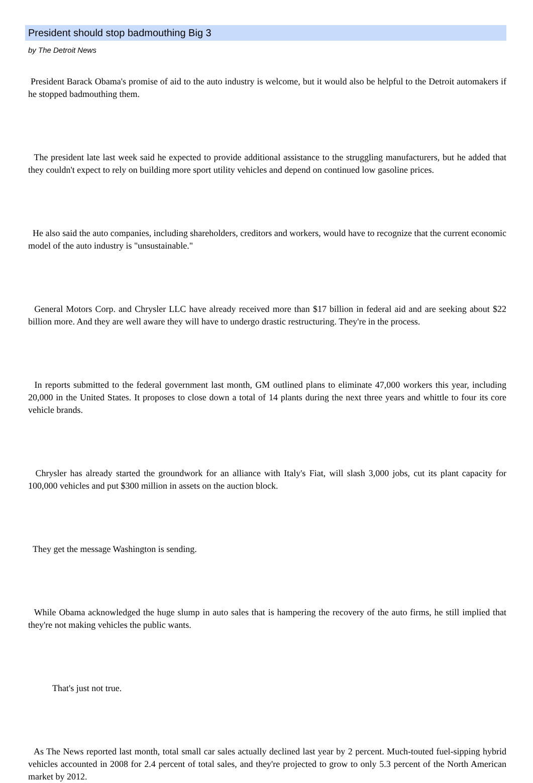President should stop badmouthing Big 3
by The Detroit News
President Barack Obama's promise of aid to the auto industry is welcome, but it would also be helpful to the Detroit automakers if he stopped badmouthing them.
The president late last week said he expected to provide additional assistance to the struggling manufacturers, but he added that they couldn't expect to rely on building more sport utility vehicles and depend on continued low gasoline prices.
He also said the auto companies, including shareholders, creditors and workers, would have to recognize that the current economic model of the auto industry is "unsustainable."
General Motors Corp. and Chrysler LLC have already received more than $17 billion in federal aid and are seeking about $22 billion more. And they are well aware they will have to undergo drastic restructuring. They're in the process.
In reports submitted to the federal government last month, GM outlined plans to eliminate 47,000 workers this year, including 20,000 in the United States. It proposes to close down a total of 14 plants during the next three years and whittle to four its core vehicle brands.
Chrysler has already started the groundwork for an alliance with Italy's Fiat, will slash 3,000 jobs, cut its plant capacity for 100,000 vehicles and put $300 million in assets on the auction block.
They get the message Washington is sending.
While Obama acknowledged the huge slump in auto sales that is hampering the recovery of the auto firms, he still implied that they're not making vehicles the public wants.
That's just not true.
As The News reported last month, total small car sales actually declined last year by 2 percent. Much-touted fuel-sipping hybrid vehicles accounted in 2008 for 2.4 percent of total sales, and they're projected to grow to only 5.3 percent of the North American market by 2012.